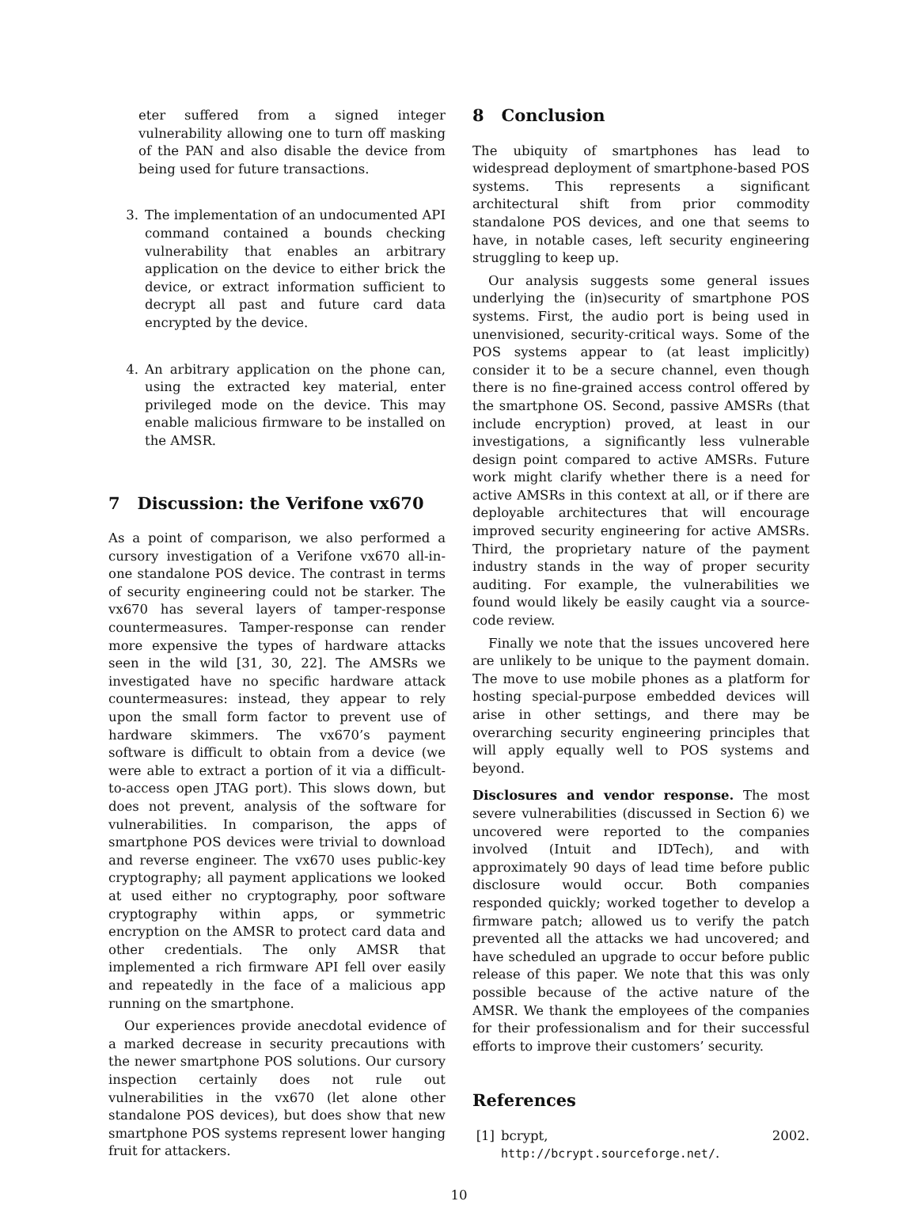eter suffered from a signed integer vulnerability allowing one to turn off masking of the PAN and also disable the device from being used for future transactions.
3. The implementation of an undocumented API command contained a bounds checking vulnerability that enables an arbitrary application on the device to either brick the device, or extract information sufficient to decrypt all past and future card data encrypted by the device.
4. An arbitrary application on the phone can, using the extracted key material, enter privileged mode on the device. This may enable malicious firmware to be installed on the AMSR.
7 Discussion: the Verifone vx670
As a point of comparison, we also performed a cursory investigation of a Verifone vx670 all-in-one standalone POS device. The contrast in terms of security engineering could not be starker. The vx670 has several layers of tamper-response countermeasures. Tamper-response can render more expensive the types of hardware attacks seen in the wild [31, 30, 22]. The AMSRs we investigated have no specific hardware attack countermeasures: instead, they appear to rely upon the small form factor to prevent use of hardware skimmers. The vx670’s payment software is difficult to obtain from a device (we were able to extract a portion of it via a difficult-to-access open JTAG port). This slows down, but does not prevent, analysis of the software for vulnerabilities. In comparison, the apps of smartphone POS devices were trivial to download and reverse engineer. The vx670 uses public-key cryptography; all payment applications we looked at used either no cryptography, poor software cryptography within apps, or symmetric encryption on the AMSR to protect card data and other credentials. The only AMSR that implemented a rich firmware API fell over easily and repeatedly in the face of a malicious app running on the smartphone.
Our experiences provide anecdotal evidence of a marked decrease in security precautions with the newer smartphone POS solutions. Our cursory inspection certainly does not rule out vulnerabilities in the vx670 (let alone other standalone POS devices), but does show that new smartphone POS systems represent lower hanging fruit for attackers.
8 Conclusion
The ubiquity of smartphones has lead to widespread deployment of smartphone-based POS systems. This represents a significant architectural shift from prior commodity standalone POS devices, and one that seems to have, in notable cases, left security engineering struggling to keep up.
Our analysis suggests some general issues underlying the (in)security of smartphone POS systems. First, the audio port is being used in unenvisioned, security-critical ways. Some of the POS systems appear to (at least implicitly) consider it to be a secure channel, even though there is no fine-grained access control offered by the smartphone OS. Second, passive AMSRs (that include encryption) proved, at least in our investigations, a significantly less vulnerable design point compared to active AMSRs. Future work might clarify whether there is a need for active AMSRs in this context at all, or if there are deployable architectures that will encourage improved security engineering for active AMSRs. Third, the proprietary nature of the payment industry stands in the way of proper security auditing. For example, the vulnerabilities we found would likely be easily caught via a source-code review.
Finally we note that the issues uncovered here are unlikely to be unique to the payment domain. The move to use mobile phones as a platform for hosting special-purpose embedded devices will arise in other settings, and there may be overarching security engineering principles that will apply equally well to POS systems and beyond.
Disclosures and vendor response. The most severe vulnerabilities (discussed in Section 6) we uncovered were reported to the companies involved (Intuit and IDTech), and with approximately 90 days of lead time before public disclosure would occur. Both companies responded quickly; worked together to develop a firmware patch; allowed us to verify the patch prevented all the attacks we had uncovered; and have scheduled an upgrade to occur before public release of this paper. We note that this was only possible because of the active nature of the AMSR. We thank the employees of the companies for their professionalism and for their successful efforts to improve their customers’ security.
References
[1] bcrypt, 2002. http://bcrypt.sourceforge.net/.
10